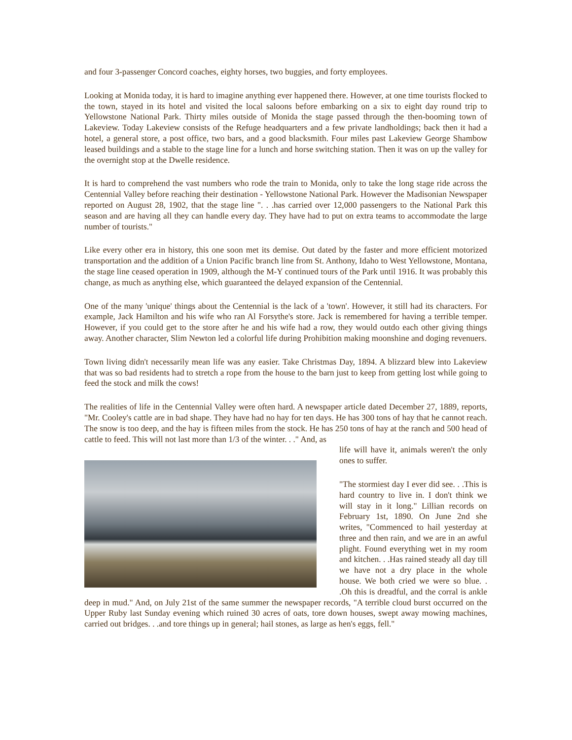and four 3-passenger Concord coaches, eighty horses, two buggies, and forty employees.
Looking at Monida today, it is hard to imagine anything ever happened there. However, at one time tourists flocked to the town, stayed in its hotel and visited the local saloons before embarking on a six to eight day round trip to Yellowstone National Park. Thirty miles outside of Monida the stage passed through the then-booming town of Lakeview. Today Lakeview consists of the Refuge headquarters and a few private landholdings; back then it had a hotel, a general store, a post office, two bars, and a good blacksmith. Four miles past Lakeview George Shambow leased buildings and a stable to the stage line for a lunch and horse switching station. Then it was on up the valley for the overnight stop at the Dwelle residence.
It is hard to comprehend the vast numbers who rode the train to Monida, only to take the long stage ride across the Centennial Valley before reaching their destination - Yellowstone National Park. However the Madisonian Newspaper reported on August 28, 1902, that the stage line ". . .has carried over 12,000 passengers to the National Park this season and are having all they can handle every day. They have had to put on extra teams to accommodate the large number of tourists."
Like every other era in history, this one soon met its demise. Out dated by the faster and more efficient motorized transportation and the addition of a Union Pacific branch line from St. Anthony, Idaho to West Yellowstone, Montana, the stage line ceased operation in 1909, although the M-Y continued tours of the Park until 1916. It was probably this change, as much as anything else, which guaranteed the delayed expansion of the Centennial.
One of the many 'unique' things about the Centennial is the lack of a 'town'. However, it still had its characters. For example, Jack Hamilton and his wife who ran Al Forsythe's store. Jack is remembered for having a terrible temper. However, if you could get to the store after he and his wife had a row, they would outdo each other giving things away. Another character, Slim Newton led a colorful life during Prohibition making moonshine and doging revenuers.
Town living didn't necessarily mean life was any easier. Take Christmas Day, 1894. A blizzard blew into Lakeview that was so bad residents had to stretch a rope from the house to the barn just to keep from getting lost while going to feed the stock and milk the cows!
The realities of life in the Centennial Valley were often hard. A newspaper article dated December 27, 1889, reports, "Mr. Cooley's cattle are in bad shape. They have had no hay for ten days. He has 300 tons of hay that he cannot reach. The snow is too deep, and the hay is fifteen miles from the stock. He has 250 tons of hay at the ranch and 500 head of cattle to feed. This will not last more than 1/3 of the winter. . ." And, as
life will have it, animals weren't the only ones to suffer.
"The stormiest day I ever did see. . .This is hard country to live in. I don't think we will stay in it long." Lillian records on February 1st, 1890. On June 2nd she writes, "Commenced to hail yesterday at three and then rain, and we are in an awful plight. Found everything wet in my room and kitchen. . .Has rained steady all day till we have not a dry place in the whole house. We both cried we were so blue. . .Oh this is dreadful, and the corral is ankle deep in mud." And, on July 21st of the same summer the newspaper records, "A terrible cloud burst occurred on the Upper Ruby last Sunday evening which ruined 30 acres of oats, tore down houses, swept away mowing machines, carried out bridges. . .and tore things up in general; hail stones, as large as hen's eggs, fell."